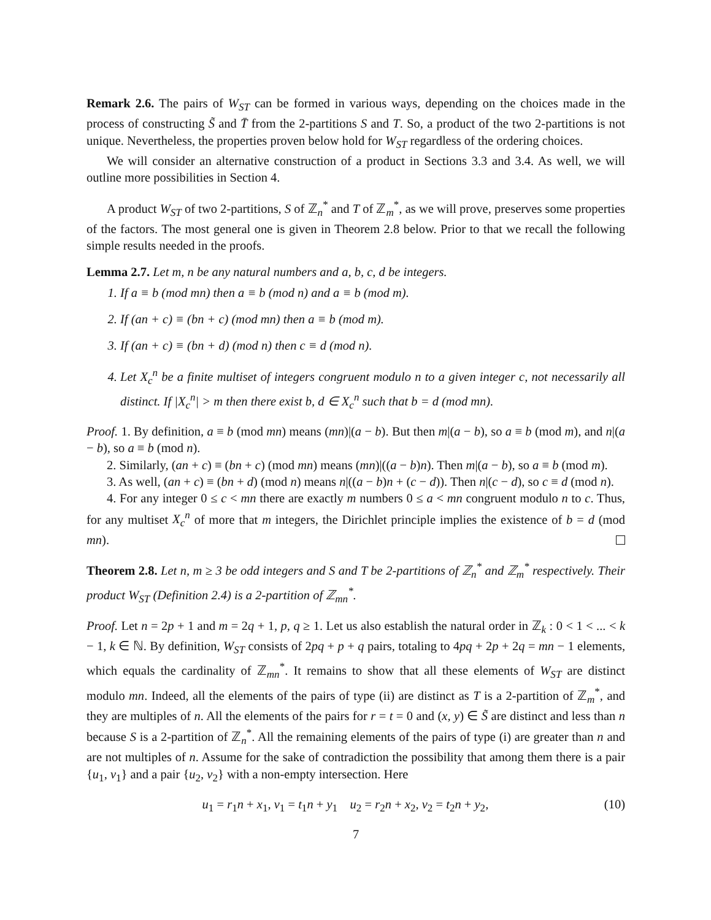Remark 2.6. The pairs of W<sub>ST</sub> can be formed in various ways, depending on the choices made in the process of constructing S̃ and T̄ from the 2-partitions S and T. So, a product of the two 2-partitions is not unique. Nevertheless, the properties proven below hold for W<sub>ST</sub> regardless of the ordering choices.
We will consider an alternative construction of a product in Sections 3.3 and 3.4. As well, we will outline more possibilities in Section 4.
A product W<sub>ST</sub> of two 2-partitions, S of ℤ<sub>n</sub><sup>*</sup> and T of ℤ<sub>m</sub><sup>*</sup>, as we will prove, preserves some properties of the factors. The most general one is given in Theorem 2.8 below. Prior to that we recall the following simple results needed in the proofs.
Lemma 2.7. Let m, n be any natural numbers and a, b, c, d be integers.
1. If a ≡ b (mod mn) then a ≡ b (mod n) and a ≡ b (mod m).
2. If (an + c) ≡ (bn + c) (mod mn) then a ≡ b (mod m).
3. If (an + c) ≡ (bn + d) (mod n) then c ≡ d (mod n).
4. Let X<sub>c</sub><sup>n</sup> be a finite multiset of integers congruent modulo n to a given integer c, not necessarily all distinct. If |X<sub>c</sub><sup>n</sup>| > m then there exist b, d ∈ X<sub>c</sub><sup>n</sup> such that b = d (mod mn).
Proof. 1. By definition, a ≡ b (mod mn) means (mn)|(a − b). But then m|(a − b), so a ≡ b (mod m), and n|(a − b), so a ≡ b (mod n).
2. Similarly, (an + c) ≡ (bn + c) (mod mn) means (mn)|((a − b)n). Then m|(a − b), so a ≡ b (mod m).
3. As well, (an + c) ≡ (bn + d) (mod n) means n|((a − b)n + (c − d)). Then n|(c − d), so c ≡ d (mod n).
4. For any integer 0 ≤ c < mn there are exactly m numbers 0 ≤ a < mn congruent modulo n to c. Thus, for any multiset X<sub>c</sub><sup>n</sup> of more that m integers, the Dirichlet principle implies the existence of b = d (mod mn).
Theorem 2.8. Let n, m ≥ 3 be odd integers and S and T be 2-partitions of ℤ<sub>n</sub><sup>*</sup> and ℤ<sub>m</sub><sup>*</sup> respectively. Their product W<sub>ST</sub> (Definition 2.4) is a 2-partition of ℤ<sub>mn</sub><sup>*</sup>.
Proof. Let n = 2p + 1 and m = 2q + 1, p, q ≥ 1. Let us also establish the natural order in ℤ<sub>k</sub> : 0 < 1 < ... < k − 1, k ∈ ℕ. By definition, W<sub>ST</sub> consists of 2pq + p + q pairs, totaling to 4pq + 2p + 2q = mn − 1 elements, which equals the cardinality of ℤ<sub>mn</sub><sup>*</sup>. It remains to show that all these elements of W<sub>ST</sub> are distinct modulo mn. Indeed, all the elements of the pairs of type (ii) are distinct as T is a 2-partition of ℤ<sub>m</sub><sup>*</sup>, and they are multiples of n. All the elements of the pairs for r = t = 0 and (x, y) ∈ S̃ are distinct and less than n because S is a 2-partition of ℤ<sub>n</sub><sup>*</sup>. All the remaining elements of the pairs of type (i) are greater than n and are not multiples of n. Assume for the sake of contradiction the possibility that among them there is a pair {u<sub>1</sub>, v<sub>1</sub>} and a pair {u<sub>2</sub>, v<sub>2</sub>} with a non-empty intersection. Here
u<sub>1</sub> = r<sub>1</sub>n + x<sub>1</sub>, v<sub>1</sub> = t<sub>1</sub>n + y<sub>1</sub> u<sub>2</sub> = r<sub>2</sub>n + x<sub>2</sub>, v<sub>2</sub> = t<sub>2</sub>n + y<sub>2</sub>, (10)
7